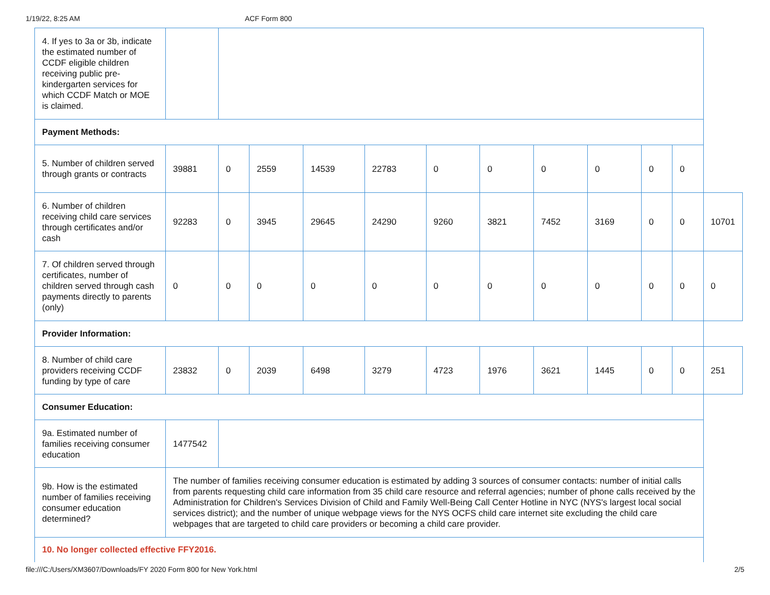1/19/22, 8:25 AM ACF Form 800
| 4. If yes to 3a or 3b, indicate the estimated number of CCDF eligible children receiving public pre-kindergarten services for which CCDF Match or MOE is claimed. | | | | | | | | | | | | |
| Payment Methods: | | | | | | | | | | | | |
| 5. Number of children served through grants or contracts | 39881 | 0 | 2559 | 14539 | 22783 | 0 | 0 | 0 | 0 | 0 | 0 | |
| 6. Number of children receiving child care services through certificates and/or cash | 92283 | 0 | 3945 | 29645 | 24290 | 9260 | 3821 | 7452 | 3169 | 0 | 0 | 10701 |
| 7. Of children served through certificates, number of children served through cash payments directly to parents (only) | 0 | 0 | 0 | 0 | 0 | 0 | 0 | 0 | 0 | 0 | 0 | 0 |
| Provider Information: | | | | | | | | | | | | |
| 8. Number of child care providers receiving CCDF funding by type of care | 23832 | 0 | 2039 | 6498 | 3279 | 4723 | 1976 | 3621 | 1445 | 0 | 0 | 251 |
| Consumer Education: | | | | | | | | | | | | |
| 9a. Estimated number of families receiving consumer education | 1477542 | | | | | | | | | | | |
| 9b. How is the estimated number of families receiving consumer education determined? | The number of families receiving consumer education is estimated by adding 3 sources of consumer contacts: number of initial calls from parents requesting child care information from 35 child care resource and referral agencies; number of phone calls received by the Administration for Children's Services Division of Child and Family Well-Being Call Center Hotline in NYC (NYS's largest local social services district); and the number of unique webpage views for the NYS OCFS child care internet site excluding the child care webpages that are targeted to child care providers or becoming a child care provider. | | | | | | | | | | | |
| 10. No longer collected effective FFY2016. | | | | | | | | | | | | |
file:///C:/Users/XM3607/Downloads/FY 2020 Form 800 for New York.html 2/5